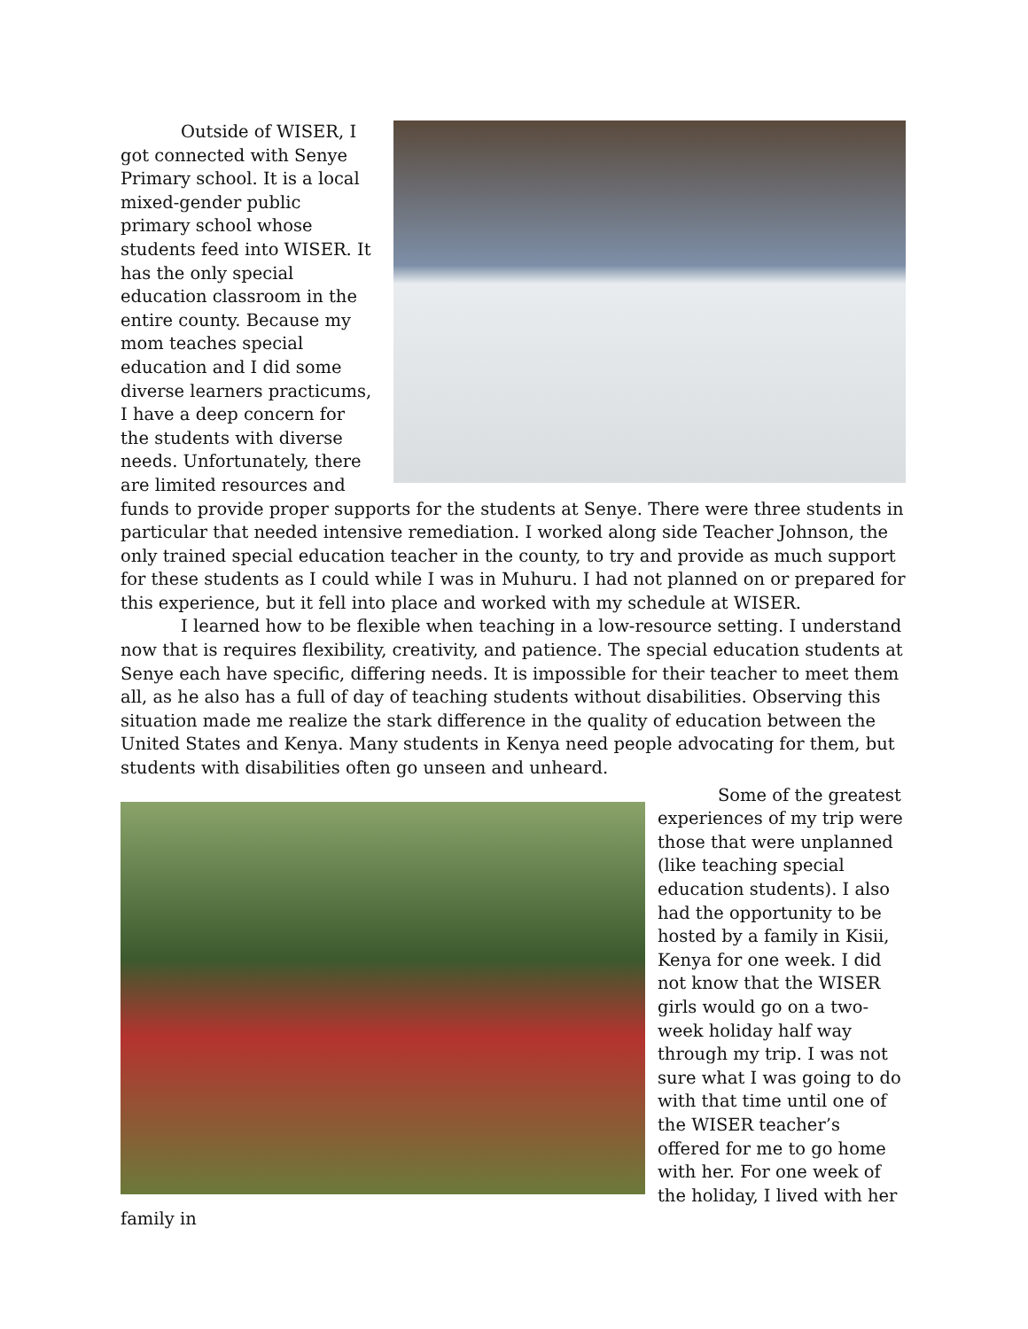Outside of WISER, I got connected with Senye Primary school. It is a local mixed-gender public primary school whose students feed into WISER. It has the only special education classroom in the entire county. Because my mom teaches special education and I did some diverse learners practicums, I have a deep concern for the students with diverse needs. Unfortunately, there are limited resources and funds to provide proper supports for the students at Senye. There were three students in particular that needed intensive remediation. I worked along side Teacher Johnson, the only trained special education teacher in the county, to try and provide as much support for these students as I could while I was in Muhuru. I had not planned on or prepared for this experience, but it fell into place and worked with my schedule at WISER.
I learned how to be flexible when teaching in a low-resource setting. I understand now that is requires flexibility, creativity, and patience. The special education students at Senye each have specific, differing needs. It is impossible for their teacher to meet them all, as he also has a full of day of teaching students without disabilities. Observing this situation made me realize the stark difference in the quality of education between the United States and Kenya. Many students in Kenya need people advocating for them, but students with disabilities often go unseen and unheard.
Some of the greatest experiences of my trip were those that were unplanned (like teaching special education students). I also had the opportunity to be hosted by a family in Kisii, Kenya for one week. I did not know that the WISER girls would go on a two-week holiday half way through my trip. I was not sure what I was going to do with that time until one of the WISER teacher’s offered for me to go home with her. For one week of the holiday, I lived with her family in